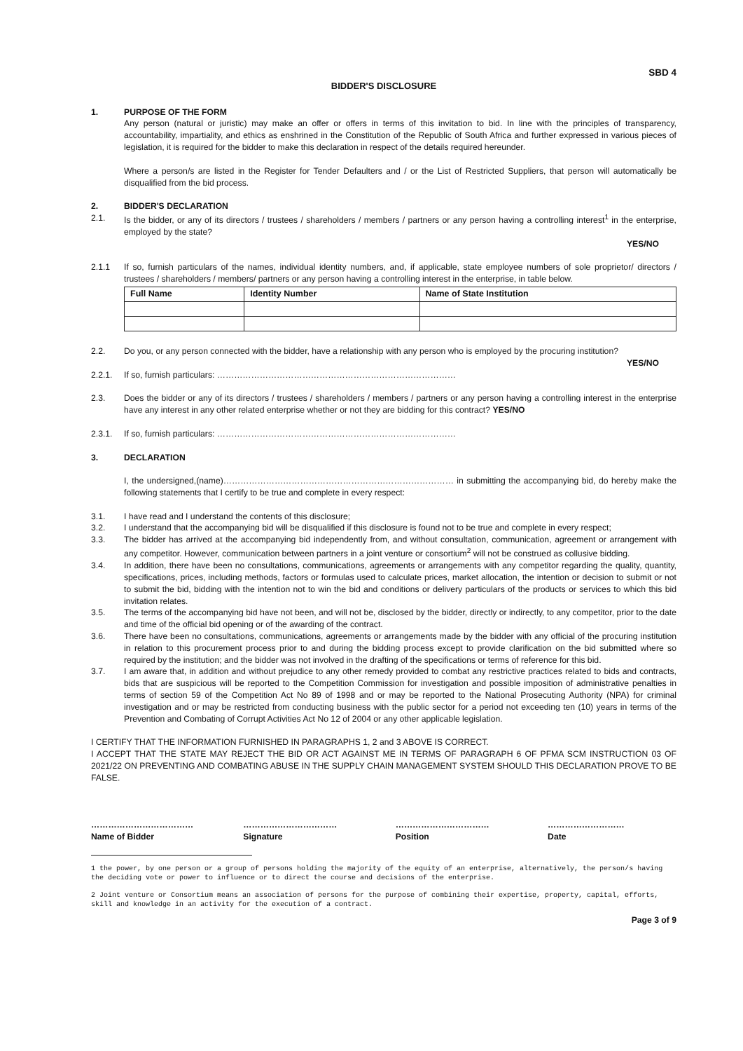SBD 4
BIDDER'S DISCLOSURE
1. PURPOSE OF THE FORM
Any person (natural or juristic) may make an offer or offers in terms of this invitation to bid. In line with the principles of transparency, accountability, impartiality, and ethics as enshrined in the Constitution of the Republic of South Africa and further expressed in various pieces of legislation, it is required for the bidder to make this declaration in respect of the details required hereunder.
Where a person/s are listed in the Register for Tender Defaulters and / or the List of Restricted Suppliers, that person will automatically be disqualified from the bid process.
2. BIDDER'S DECLARATION
2.1. Is the bidder, or any of its directors / trustees / shareholders / members / partners or any person having a controlling interest<sup>1</sup> in the enterprise, employed by the state?
YES/NO
2.1.1 If so, furnish particulars of the names, individual identity numbers, and, if applicable, state employee numbers of sole proprietor/ directors / trustees / shareholders / members/ partners or any person having a controlling interest in the enterprise, in table below.
| Full Name | Identity Number | Name of State Institution |
| --- | --- | --- |
2.2. Do you, or any person connected with the bidder, have a relationship with any person who is employed by the procuring institution?
YES/NO
2.2.1. If so, furnish particulars: …………………………………………………………………………
2.3. Does the bidder or any of its directors / trustees / shareholders / members / partners or any person having a controlling interest in the enterprise have any interest in any other related enterprise whether or not they are bidding for this contract? YES/NO
2.3.1. If so, furnish particulars: …………………………………………………………………………
3. DECLARATION
I, the undersigned,(name)……………………………………………………………………… in submitting the accompanying bid, do hereby make the following statements that I certify to be true and complete in every respect:
3.1. I have read and I understand the contents of this disclosure;
3.2. I understand that the accompanying bid will be disqualified if this disclosure is found not to be true and complete in every respect;
3.3. The bidder has arrived at the accompanying bid independently from, and without consultation, communication, agreement or arrangement with any competitor. However, communication between partners in a joint venture or consortium<sup>2</sup> will not be construed as collusive bidding.
3.4. In addition, there have been no consultations, communications, agreements or arrangements with any competitor regarding the quality, quantity, specifications, prices, including methods, factors or formulas used to calculate prices, market allocation, the intention or decision to submit or not to submit the bid, bidding with the intention not to win the bid and conditions or delivery particulars of the products or services to which this bid invitation relates.
3.5. The terms of the accompanying bid have not been, and will not be, disclosed by the bidder, directly or indirectly, to any competitor, prior to the date and time of the official bid opening or of the awarding of the contract.
3.6. There have been no consultations, communications, agreements or arrangements made by the bidder with any official of the procuring institution in relation to this procurement process prior to and during the bidding process except to provide clarification on the bid submitted where so required by the institution; and the bidder was not involved in the drafting of the specifications or terms of reference for this bid.
3.7. I am aware that, in addition and without prejudice to any other remedy provided to combat any restrictive practices related to bids and contracts, bids that are suspicious will be reported to the Competition Commission for investigation and possible imposition of administrative penalties in terms of section 59 of the Competition Act No 89 of 1998 and or may be reported to the National Prosecuting Authority (NPA) for criminal investigation and or may be restricted from conducting business with the public sector for a period not exceeding ten (10) years in terms of the Prevention and Combating of Corrupt Activities Act No 12 of 2004 or any other applicable legislation.
I CERTIFY THAT THE INFORMATION FURNISHED IN PARAGRAPHS 1, 2 and 3 ABOVE IS CORRECT.
I ACCEPT THAT THE STATE MAY REJECT THE BID OR ACT AGAINST ME IN TERMS OF PARAGRAPH 6 OF PFMA SCM INSTRUCTION 03 OF 2021/22 ON PREVENTING AND COMBATING ABUSE IN THE SUPPLY CHAIN MANAGEMENT SYSTEM SHOULD THIS DECLARATION PROVE TO BE FALSE.
………………………………
Name of Bidder
……………………………
Signature
……………………………
Position
………………………
Date
1 the power, by one person or a group of persons holding the majority of the equity of an enterprise, alternatively, the person/s having the deciding vote or power to influence or to direct the course and decisions of the enterprise.
2 Joint venture or Consortium means an association of persons for the purpose of combining their expertise, property, capital, efforts, skill and knowledge in an activity for the execution of a contract.
Page 3 of 9